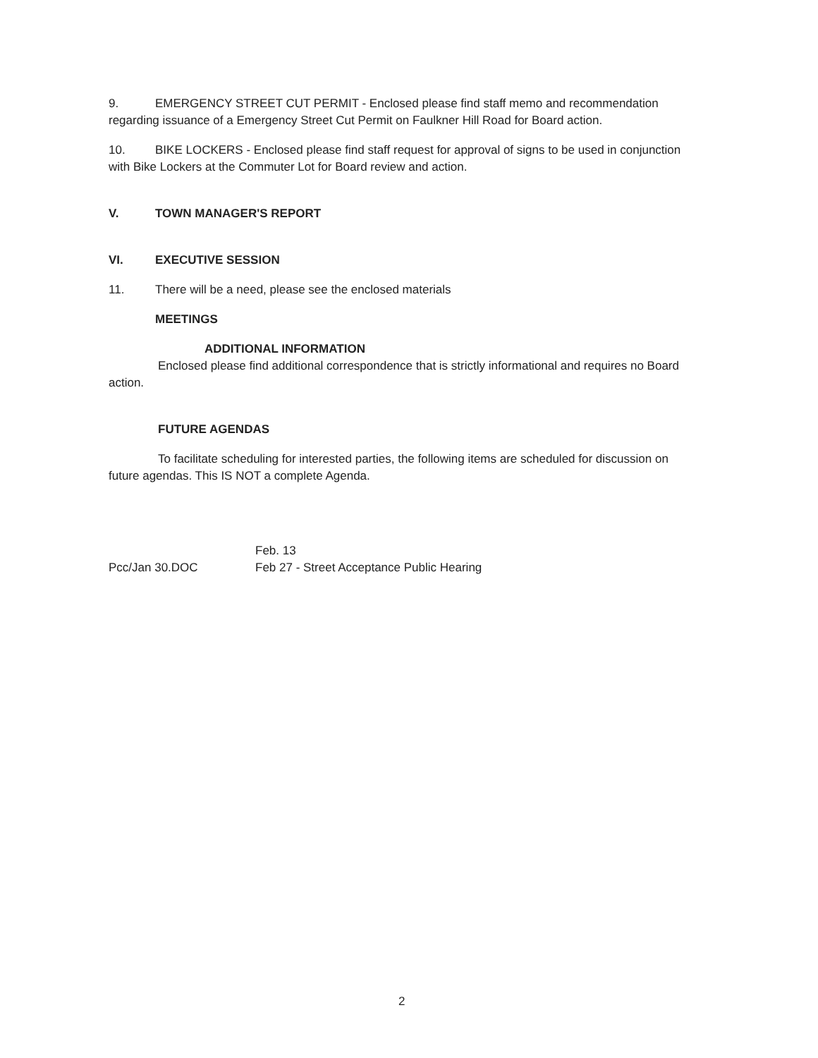9. EMERGENCY STREET CUT PERMIT - Enclosed please find staff memo and recommendation regarding issuance of a Emergency Street Cut Permit on Faulkner Hill Road for Board action.
10. BIKE LOCKERS - Enclosed please find staff request for approval of signs to be used in conjunction with Bike Lockers at the Commuter Lot for Board review and action.
V. TOWN MANAGER'S REPORT
VI. EXECUTIVE SESSION
11. There will be a need, please see the enclosed materials
MEETINGS
ADDITIONAL INFORMATION
Enclosed please find additional correspondence that is strictly informational and requires no Board action.
FUTURE AGENDAS
To facilitate scheduling for interested parties, the following items are scheduled for discussion on future agendas. This IS NOT a complete Agenda.
Pcc/Jan 30.DOC
Feb. 13
Feb 27 - Street Acceptance Public Hearing
2